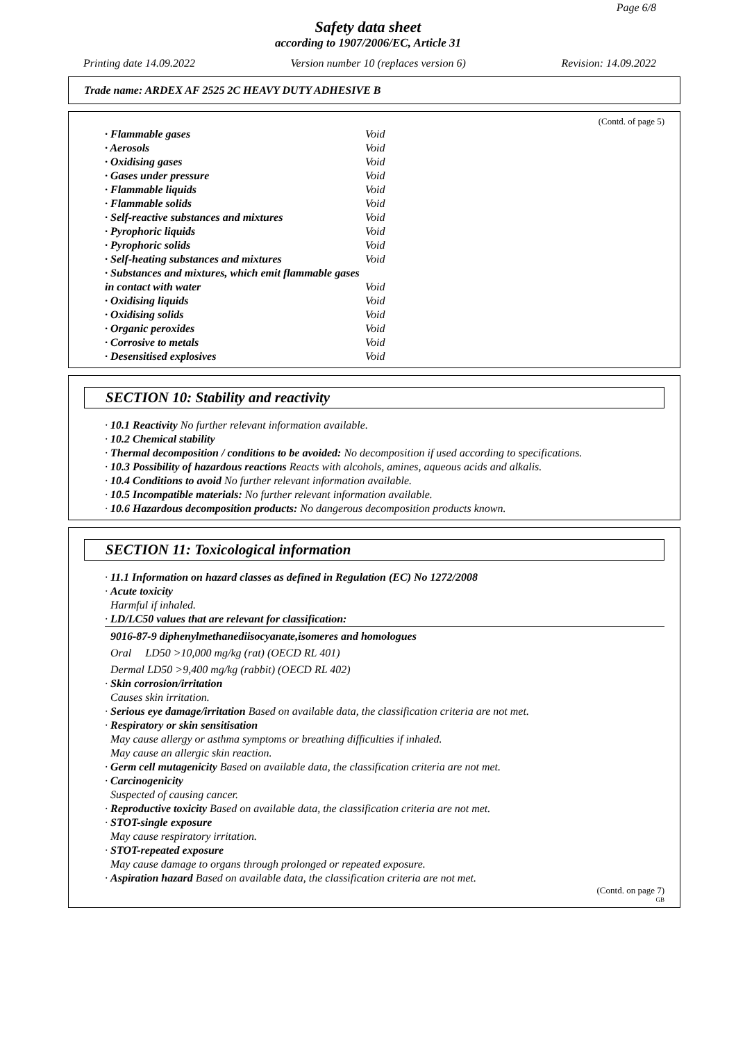Page 6/8
Safety data sheet
according to 1907/2006/EC, Article 31
Printing date 14.09.2022 Version number 10 (replaces version 6) Revision: 14.09.2022
Trade name: ARDEX AF 2525 2C HEAVY DUTY ADHESIVE B
(Contd. of page 5)
| · Flammable gases | Void |
| · Aerosols | Void |
| · Oxidising gases | Void |
| · Gases under pressure | Void |
| · Flammable liquids | Void |
| · Flammable solids | Void |
| · Self-reactive substances and mixtures | Void |
| · Pyrophoric liquids | Void |
| · Pyrophoric solids | Void |
| · Self-heating substances and mixtures | Void |
| · Substances and mixtures, which emit flammable gases in contact with water | Void |
| · Oxidising liquids | Void |
| · Oxidising solids | Void |
| · Organic peroxides | Void |
| · Corrosive to metals | Void |
| · Desensitised explosives | Void |
SECTION 10: Stability and reactivity
· 10.1 Reactivity No further relevant information available.
· 10.2 Chemical stability
· Thermal decomposition / conditions to be avoided: No decomposition if used according to specifications.
· 10.3 Possibility of hazardous reactions Reacts with alcohols, amines, aqueous acids and alkalis.
· 10.4 Conditions to avoid No further relevant information available.
· 10.5 Incompatible materials: No further relevant information available.
· 10.6 Hazardous decomposition products: No dangerous decomposition products known.
SECTION 11: Toxicological information
· 11.1 Information on hazard classes as defined in Regulation (EC) No 1272/2008
· Acute toxicity
Harmful if inhaled.
· LD/LC50 values that are relevant for classification:
9016-87-9 diphenylmethanediisocyanate,isomeres and homologues
Oral LD50 >10,000 mg/kg (rat) (OECD RL 401)
Dermal LD50 >9,400 mg/kg (rabbit) (OECD RL 402)
· Skin corrosion/irritation
Causes skin irritation.
· Serious eye damage/irritation Based on available data, the classification criteria are not met.
· Respiratory or skin sensitisation
May cause allergy or asthma symptoms or breathing difficulties if inhaled.
May cause an allergic skin reaction.
· Germ cell mutagenicity Based on available data, the classification criteria are not met.
· Carcinogenicity
Suspected of causing cancer.
· Reproductive toxicity Based on available data, the classification criteria are not met.
· STOT-single exposure
May cause respiratory irritation.
· STOT-repeated exposure
May cause damage to organs through prolonged or repeated exposure.
· Aspiration hazard Based on available data, the classification criteria are not met.
(Contd. on page 7)
GB